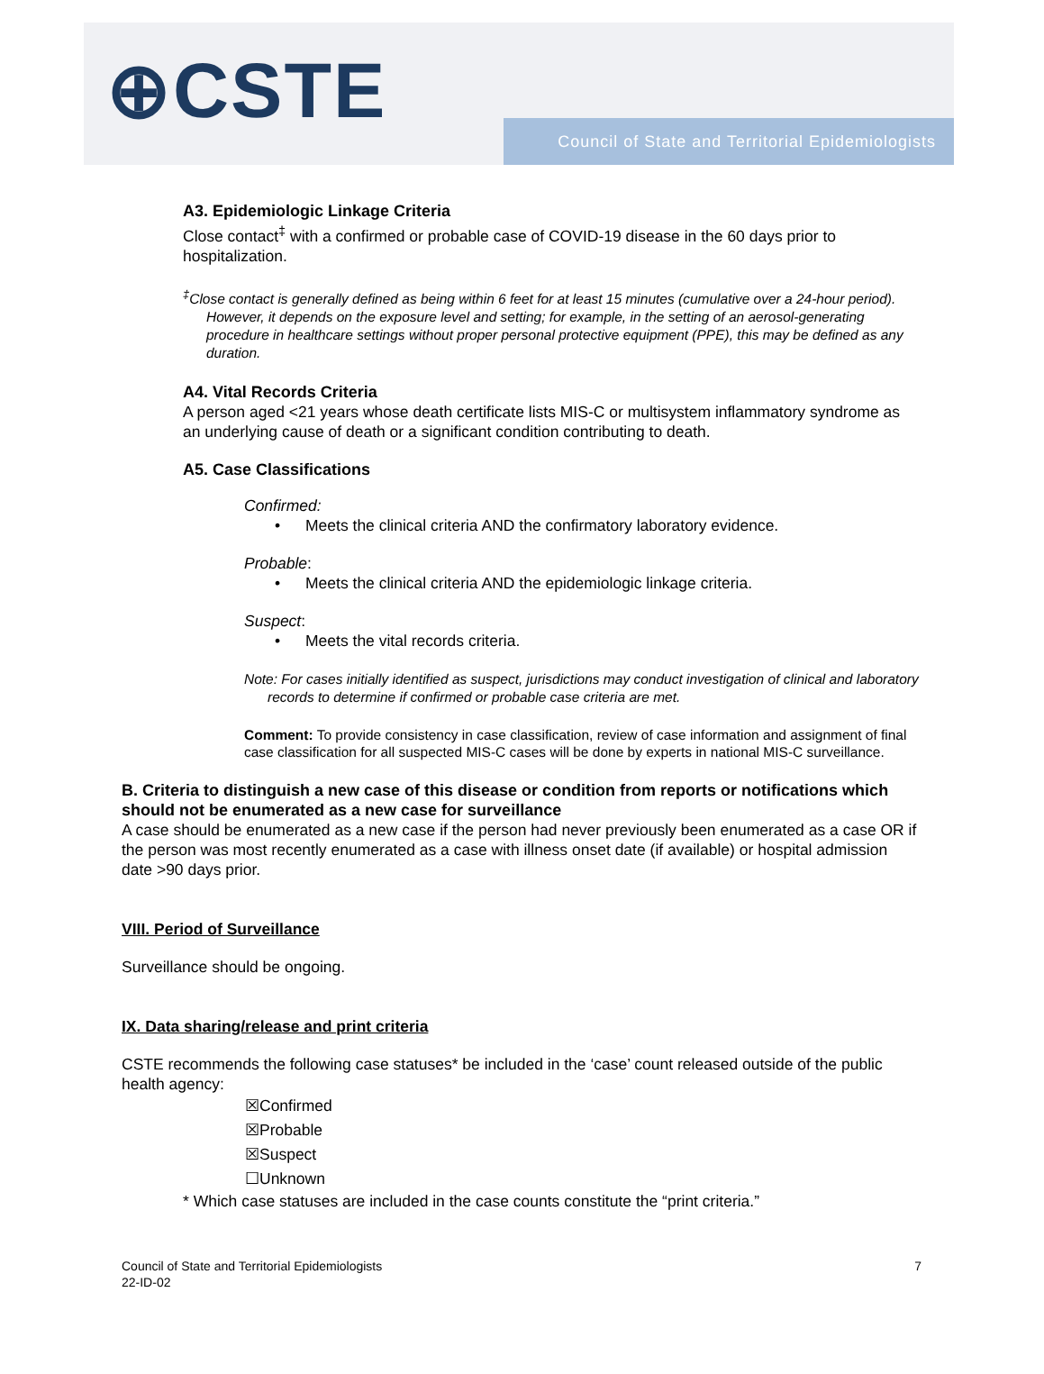⊕CSTE
Council of State and Territorial Epidemiologists
A3. Epidemiologic Linkage Criteria
Close contact<sup>‡</sup> with a confirmed or probable case of COVID-19 disease in the 60 days prior to hospitalization.
<sup>‡</sup> Close contact is generally defined as being within 6 feet for at least 15 minutes (cumulative over a 24-hour period). However, it depends on the exposure level and setting; for example, in the setting of an aerosol-generating procedure in healthcare settings without proper personal protective equipment (PPE), this may be defined as any duration.
A4. Vital Records Criteria
A person aged <21 years whose death certificate lists MIS-C or multisystem inflammatory syndrome as an underlying cause of death or a significant condition contributing to death.
A5. Case Classifications
Confirmed:
Meets the clinical criteria AND the confirmatory laboratory evidence.
Probable:
Meets the clinical criteria AND the epidemiologic linkage criteria.
Suspect:
Meets the vital records criteria.
Note: For cases initially identified as suspect, jurisdictions may conduct investigation of clinical and laboratory records to determine if confirmed or probable case criteria are met.
Comment: To provide consistency in case classification, review of case information and assignment of final case classification for all suspected MIS-C cases will be done by experts in national MIS-C surveillance.
B. Criteria to distinguish a new case of this disease or condition from reports or notifications which should not be enumerated as a new case for surveillance
A case should be enumerated as a new case if the person had never previously been enumerated as a case OR if the person was most recently enumerated as a case with illness onset date (if available) or hospital admission date >90 days prior.
VIII. Period of Surveillance
Surveillance should be ongoing.
IX. Data sharing/release and print criteria
CSTE recommends the following case statuses* be included in the ‘case’ count released outside of the public health agency:
☒Confirmed
☒Probable
☒Suspect
☐Unknown
* Which case statuses are included in the case counts constitute the “print criteria.”
Council of State and Territorial Epidemiologists
22-ID-02
7